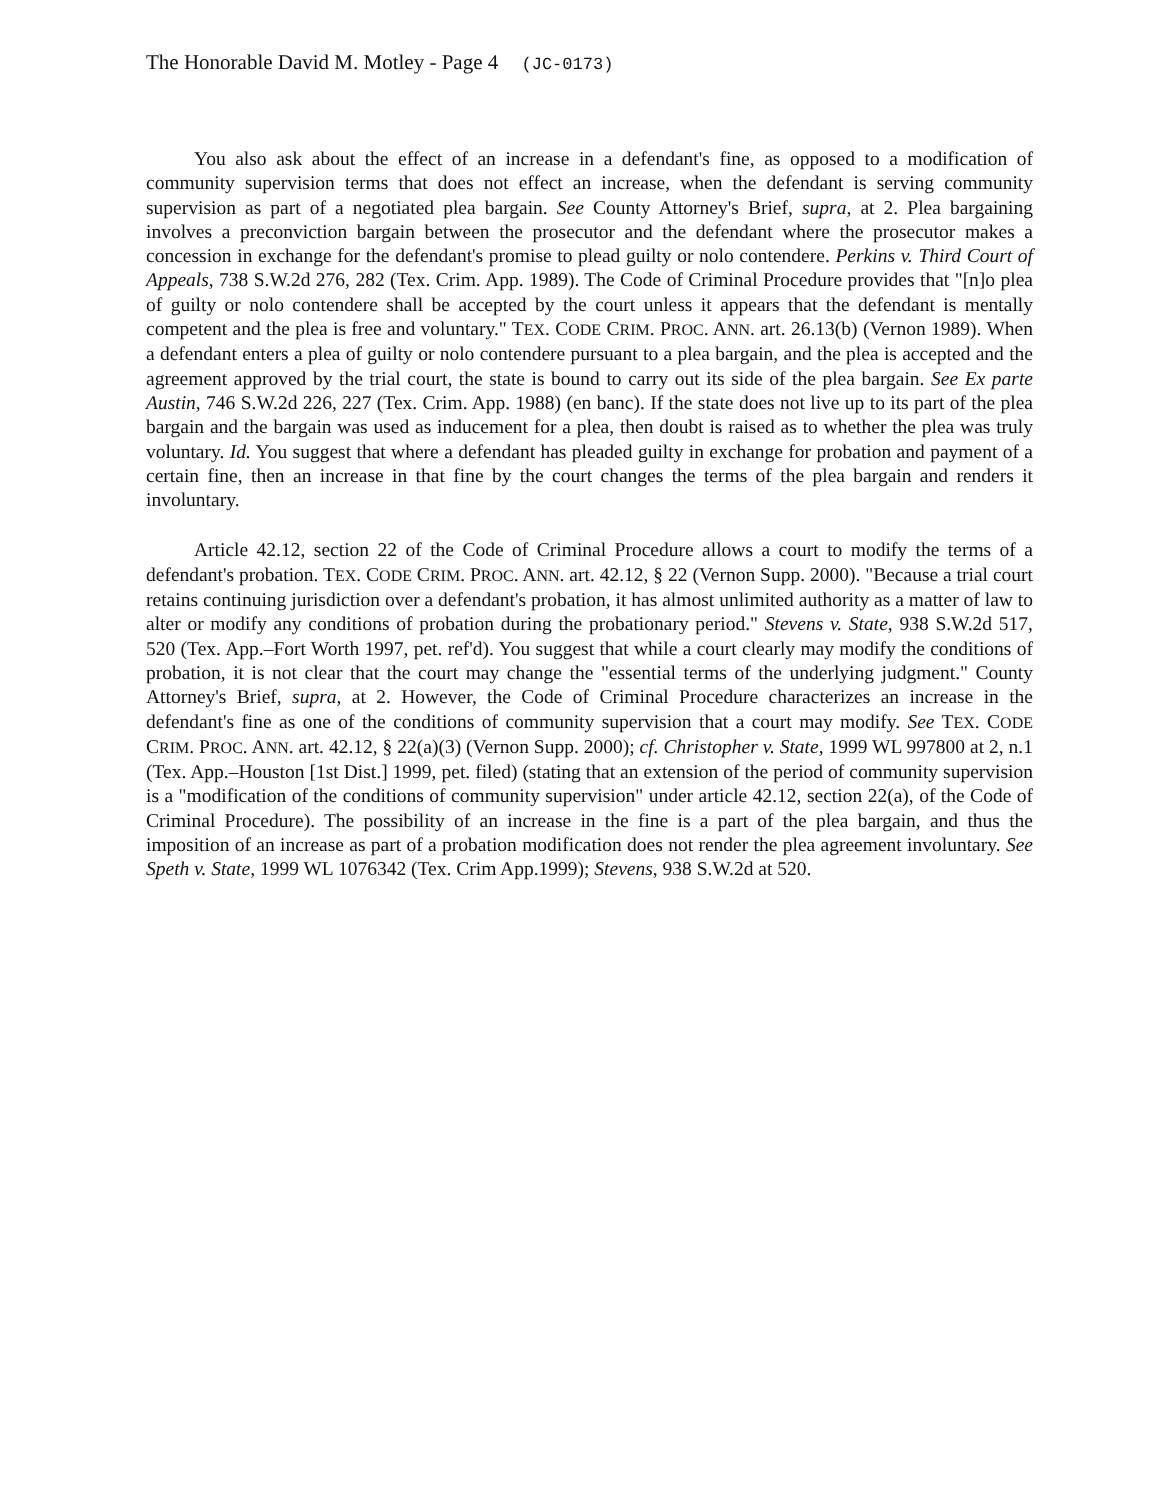The Honorable David M. Motley - Page 4 (JC-0173)
You also ask about the effect of an increase in a defendant's fine, as opposed to a modification of community supervision terms that does not effect an increase, when the defendant is serving community supervision as part of a negotiated plea bargain. See County Attorney's Brief, supra, at 2. Plea bargaining involves a preconviction bargain between the prosecutor and the defendant where the prosecutor makes a concession in exchange for the defendant's promise to plead guilty or nolo contendere. Perkins v. Third Court of Appeals, 738 S.W.2d 276, 282 (Tex. Crim. App. 1989). The Code of Criminal Procedure provides that "[n]o plea of guilty or nolo contendere shall be accepted by the court unless it appears that the defendant is mentally competent and the plea is free and voluntary." TEX. CODE CRIM. PROC. ANN. art. 26.13(b) (Vernon 1989). When a defendant enters a plea of guilty or nolo contendere pursuant to a plea bargain, and the plea is accepted and the agreement approved by the trial court, the state is bound to carry out its side of the plea bargain. See Ex parte Austin, 746 S.W.2d 226, 227 (Tex. Crim. App. 1988) (en banc). If the state does not live up to its part of the plea bargain and the bargain was used as inducement for a plea, then doubt is raised as to whether the plea was truly voluntary. Id. You suggest that where a defendant has pleaded guilty in exchange for probation and payment of a certain fine, then an increase in that fine by the court changes the terms of the plea bargain and renders it involuntary.
Article 42.12, section 22 of the Code of Criminal Procedure allows a court to modify the terms of a defendant's probation. TEX. CODE CRIM. PROC. ANN. art. 42.12, § 22 (Vernon Supp. 2000). "Because a trial court retains continuing jurisdiction over a defendant's probation, it has almost unlimited authority as a matter of law to alter or modify any conditions of probation during the probationary period." Stevens v. State, 938 S.W.2d 517, 520 (Tex. App.–Fort Worth 1997, pet. ref'd). You suggest that while a court clearly may modify the conditions of probation, it is not clear that the court may change the "essential terms of the underlying judgment." County Attorney's Brief, supra, at 2. However, the Code of Criminal Procedure characterizes an increase in the defendant's fine as one of the conditions of community supervision that a court may modify. See TEX. CODE CRIM. PROC. ANN. art. 42.12, § 22(a)(3) (Vernon Supp. 2000); cf. Christopher v. State, 1999 WL 997800 at 2, n.1 (Tex. App.–Houston [1st Dist.] 1999, pet. filed) (stating that an extension of the period of community supervision is a "modification of the conditions of community supervision" under article 42.12, section 22(a), of the Code of Criminal Procedure). The possibility of an increase in the fine is a part of the plea bargain, and thus the imposition of an increase as part of a probation modification does not render the plea agreement involuntary. See Speth v. State, 1999 WL 1076342 (Tex. Crim App.1999); Stevens, 938 S.W.2d at 520.